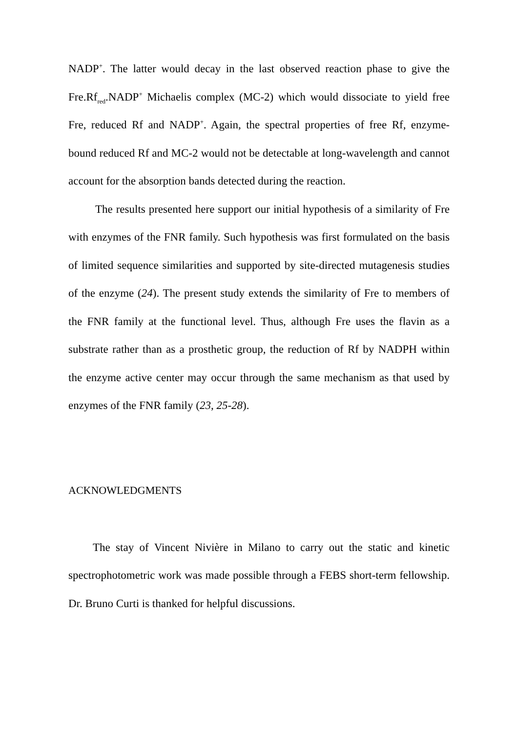NADP<sup>+</sup>. The latter would decay in the last observed reaction phase to give the Fre.Rf<sub>red</sub>.NADP<sup>+</sup> Michaelis complex (MC-2) which would dissociate to yield free Fre, reduced Rf and NADP<sup>+</sup>. Again, the spectral properties of free Rf, enzyme-bound reduced Rf and MC-2 would not be detectable at long-wavelength and cannot account for the absorption bands detected during the reaction.
The results presented here support our initial hypothesis of a similarity of Fre with enzymes of the FNR family. Such hypothesis was first formulated on the basis of limited sequence similarities and supported by site-directed mutagenesis studies of the enzyme (24). The present study extends the similarity of Fre to members of the FNR family at the functional level. Thus, although Fre uses the flavin as a substrate rather than as a prosthetic group, the reduction of Rf by NADPH within the enzyme active center may occur through the same mechanism as that used by enzymes of the FNR family (23, 25-28).
ACKNOWLEDGMENTS
The stay of Vincent Nivière in Milano to carry out the static and kinetic spectrophotometric work was made possible through a FEBS short-term fellowship. Dr. Bruno Curti is thanked for helpful discussions.